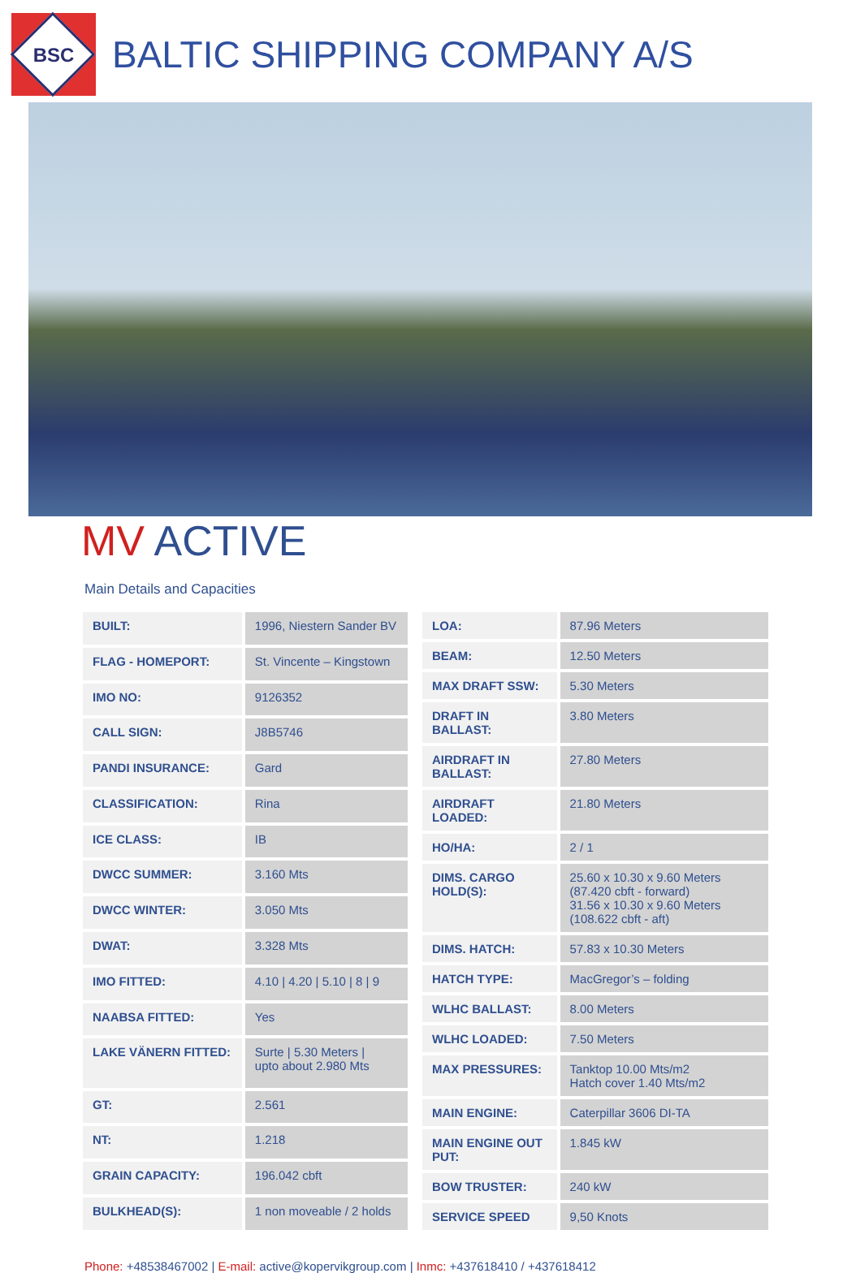BSC
BALTIC SHIPPING COMPANY A/S
MV ACTIVE
Main Details and Capacities
| BUILT: | 1996, Niestern Sander BV |
| FLAG - HOMEPORT: | St. Vincente – Kingstown |
| IMO NO: | 9126352 |
| CALL SIGN: | J8B5746 |
| PANDI INSURANCE: | Gard |
| CLASSIFICATION: | Rina |
| ICE CLASS: | IB |
| DWCC SUMMER: | 3.160 Mts |
| DWCC WINTER: | 3.050 Mts |
| DWAT: | 3.328 Mts |
| IMO FITTED: | 4.10 / 4.20 / 5.10 / 8 / 9 |
| NAABSA FITTED: | Yes |
| LAKE VÄNERN FITTED: | Surte / 5.30 Meters / upto about 2.980 Mts |
| GT: | 2.561 |
| NT: | 1.218 |
| GRAIN CAPACITY: | 196.042 cbft |
| BULKHEAD(S): | 1 non moveable / 2 holds |
| LOA: | 87.96 Meters |
| BEAM: | 12.50 Meters |
| MAX DRAFT SSW: | 5.30 Meters |
| DRAFT IN BALLAST: | 3.80 Meters |
| AIRDRAFT IN BALLAST: | 27.80 Meters |
| AIRDRAFT LOADED: | 21.80 Meters |
| HO/HA: | 2 / 1 |
| DIMS. CARGO HOLD(S): | 25.60 x 10.30 x 9.60 Meters (87.420 cbft - forward) 31.56 x 10.30 x 9.60 Meters (108.622 cbft - aft) |
| DIMS. HATCH: | 57.83 x 10.30 Meters |
| HATCH TYPE: | MacGregor’s – folding |
| WLHC BALLAST: | 8.00 Meters |
| WLHC LOADED: | 7.50 Meters |
| MAX PRESSURES: | Tanktop 10.00 Mts/m2 Hatch cover 1.40 Mts/m2 |
| MAIN ENGINE: | Caterpillar 3606 DI-TA |
| MAIN ENGINE OUT PUT: | 1.845 kW |
| BOW TRUSTER: | 240 kW |
| SERVICE SPEED | 9,50 Knots |
Phone: +48538467002 | E-mail: active@kopervikgroup.com | Inmc: +437618410 / +437618412